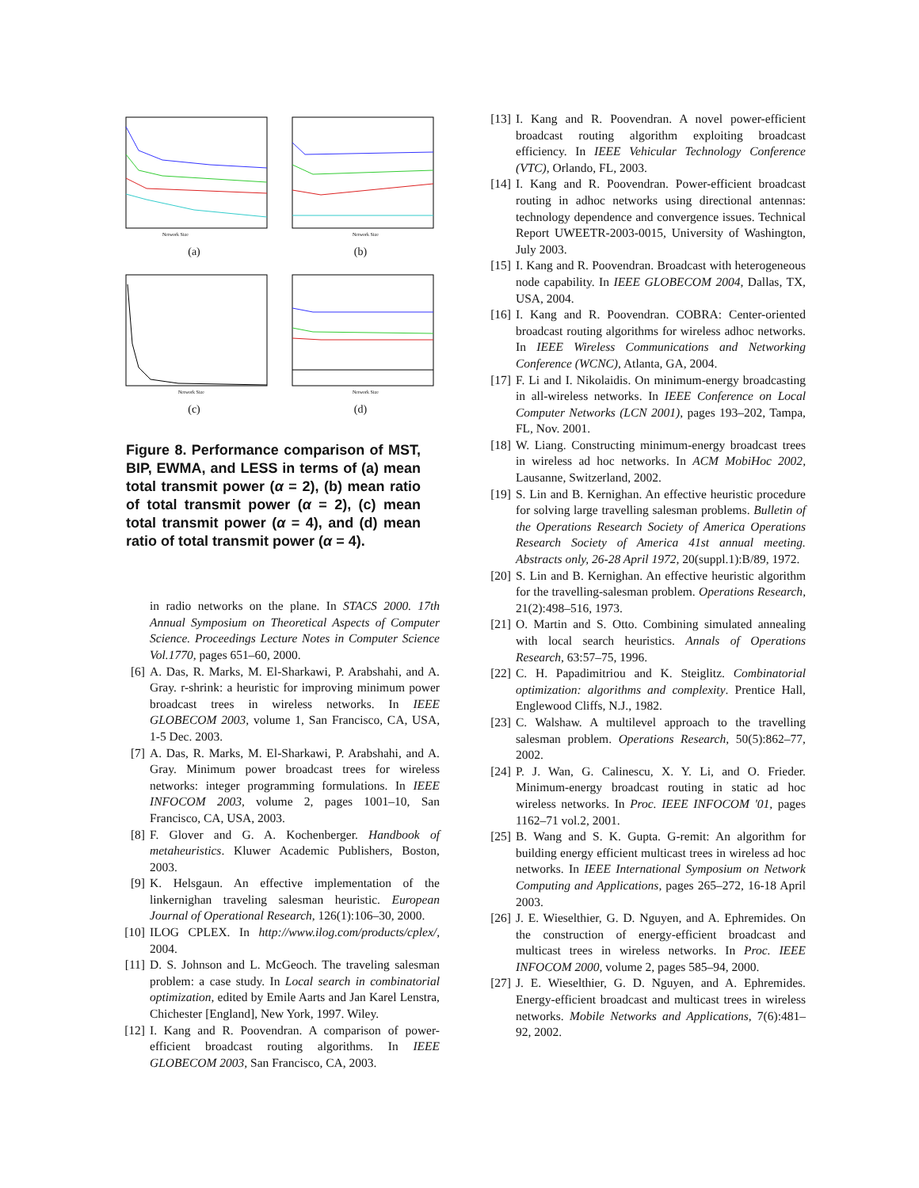Network Size
(a)
Network Size
(b)
Network Size
(c)
Network Size
(d)
Figure 8. Performance comparison of MST, BIP, EWMA, and LESS in terms of (a) mean total transmit power (α = 2), (b) mean ratio of total transmit power (α = 2), (c) mean total transmit power (α = 4), and (d) mean ratio of total transmit power (α = 4).
in radio networks on the plane. In STACS 2000. 17th Annual Symposium on Theoretical Aspects of Computer Science. Proceedings Lecture Notes in Computer Science Vol.1770, pages 651–60, 2000.
[6] A. Das, R. Marks, M. El-Sharkawi, P. Arabshahi, and A. Gray. r-shrink: a heuristic for improving minimum power broadcast trees in wireless networks. In IEEE GLOBECOM 2003, volume 1, San Francisco, CA, USA, 1-5 Dec. 2003.
[7] A. Das, R. Marks, M. El-Sharkawi, P. Arabshahi, and A. Gray. Minimum power broadcast trees for wireless networks: integer programming formulations. In IEEE INFOCOM 2003, volume 2, pages 1001–10, San Francisco, CA, USA, 2003.
[8] F. Glover and G. A. Kochenberger. Handbook of metaheuristics. Kluwer Academic Publishers, Boston, 2003.
[9] K. Helsgaun. An effective implementation of the linkernighan traveling salesman heuristic. European Journal of Operational Research, 126(1):106–30, 2000.
[10] ILOG CPLEX. In http://www.ilog.com/products/cplex/, 2004.
[11] D. S. Johnson and L. McGeoch. The traveling salesman problem: a case study. In Local search in combinatorial optimization, edited by Emile Aarts and Jan Karel Lenstra, Chichester [England], New York, 1997. Wiley.
[12] I. Kang and R. Poovendran. A comparison of power-efficient broadcast routing algorithms. In IEEE GLOBECOM 2003, San Francisco, CA, 2003.
[13] I. Kang and R. Poovendran. A novel power-efficient broadcast routing algorithm exploiting broadcast efficiency. In IEEE Vehicular Technology Conference (VTC), Orlando, FL, 2003.
[14] I. Kang and R. Poovendran. Power-efficient broadcast routing in adhoc networks using directional antennas: technology dependence and convergence issues. Technical Report UWEETR-2003-0015, University of Washington, July 2003.
[15] I. Kang and R. Poovendran. Broadcast with heterogeneous node capability. In IEEE GLOBECOM 2004, Dallas, TX, USA, 2004.
[16] I. Kang and R. Poovendran. COBRA: Center-oriented broadcast routing algorithms for wireless adhoc networks. In IEEE Wireless Communications and Networking Conference (WCNC), Atlanta, GA, 2004.
[17] F. Li and I. Nikolaidis. On minimum-energy broadcasting in all-wireless networks. In IEEE Conference on Local Computer Networks (LCN 2001), pages 193–202, Tampa, FL, Nov. 2001.
[18] W. Liang. Constructing minimum-energy broadcast trees in wireless ad hoc networks. In ACM MobiHoc 2002, Lausanne, Switzerland, 2002.
[19] S. Lin and B. Kernighan. An effective heuristic procedure for solving large travelling salesman problems. Bulletin of the Operations Research Society of America Operations Research Society of America 41st annual meeting. Abstracts only, 26-28 April 1972, 20(suppl.1):B/89, 1972.
[20] S. Lin and B. Kernighan. An effective heuristic algorithm for the travelling-salesman problem. Operations Research, 21(2):498–516, 1973.
[21] O. Martin and S. Otto. Combining simulated annealing with local search heuristics. Annals of Operations Research, 63:57–75, 1996.
[22] C. H. Papadimitriou and K. Steiglitz. Combinatorial optimization: algorithms and complexity. Prentice Hall, Englewood Cliffs, N.J., 1982.
[23] C. Walshaw. A multilevel approach to the travelling salesman problem. Operations Research, 50(5):862–77, 2002.
[24] P. J. Wan, G. Calinescu, X. Y. Li, and O. Frieder. Minimum-energy broadcast routing in static ad hoc wireless networks. In Proc. IEEE INFOCOM '01, pages 1162–71 vol.2, 2001.
[25] B. Wang and S. K. Gupta. G-remit: An algorithm for building energy efficient multicast trees in wireless ad hoc networks. In IEEE International Symposium on Network Computing and Applications, pages 265–272, 16-18 April 2003.
[26] J. E. Wieselthier, G. D. Nguyen, and A. Ephremides. On the construction of energy-efficient broadcast and multicast trees in wireless networks. In Proc. IEEE INFOCOM 2000, volume 2, pages 585–94, 2000.
[27] J. E. Wieselthier, G. D. Nguyen, and A. Ephremides. Energy-efficient broadcast and multicast trees in wireless networks. Mobile Networks and Applications, 7(6):481–92, 2002.